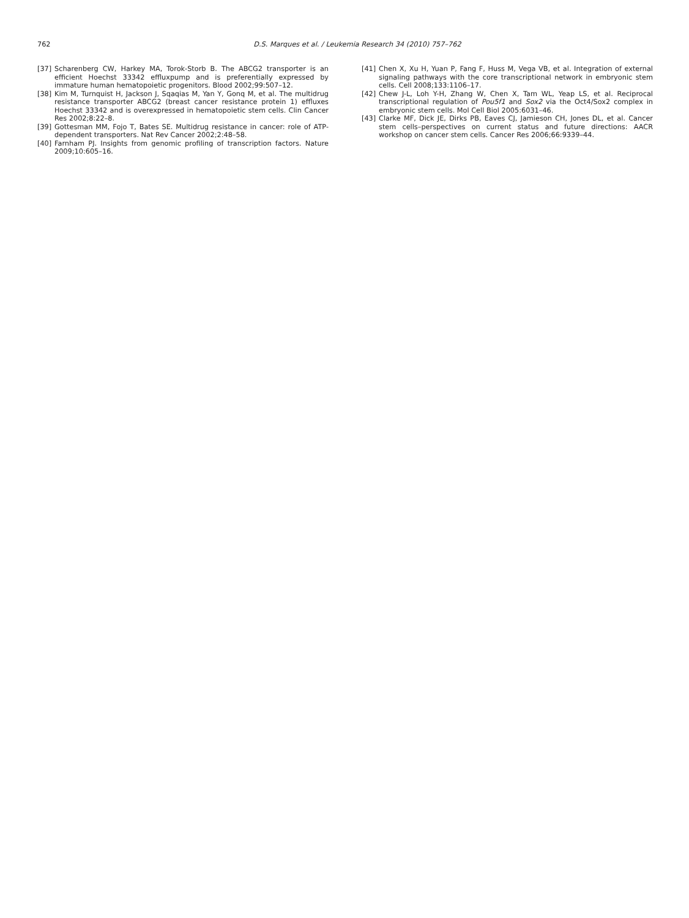762
D.S. Marques et al. / Leukemia Research 34 (2010) 757–762
[37] Scharenberg CW, Harkey MA, Torok-Storb B. The ABCG2 transporter is an efficient Hoechst 33342 effluxpump and is preferentially expressed by immature human hematopoietic progenitors. Blood 2002;99:507–12.
[38] Kim M, Turnquist H, Jackson J, Sqaqias M, Yan Y, Gonq M, et al. The multidrug resistance transporter ABCG2 (breast cancer resistance protein 1) effluxes Hoechst 33342 and is overexpressed in hematopoietic stem cells. Clin Cancer Res 2002;8:22–8.
[39] Gottesman MM, Fojo T, Bates SE. Multidrug resistance in cancer: role of ATP-dependent transporters. Nat Rev Cancer 2002;2:48–58.
[40] Farnham PJ. Insights from genomic profiling of transcription factors. Nature 2009;10:605–16.
[41] Chen X, Xu H, Yuan P, Fang F, Huss M, Vega VB, et al. Integration of external signaling pathways with the core transcriptional network in embryonic stem cells. Cell 2008;133:1106–17.
[42] Chew J-L, Loh Y-H, Zhang W, Chen X, Tam WL, Yeap LS, et al. Reciprocal transcriptional regulation of Pou5f1 and Sox2 via the Oct4/Sox2 complex in embryonic stem cells. Mol Cell Biol 2005:6031–46.
[43] Clarke MF, Dick JE, Dirks PB, Eaves CJ, Jamieson CH, Jones DL, et al. Cancer stem cells–perspectives on current status and future directions: AACR workshop on cancer stem cells. Cancer Res 2006;66:9339–44.